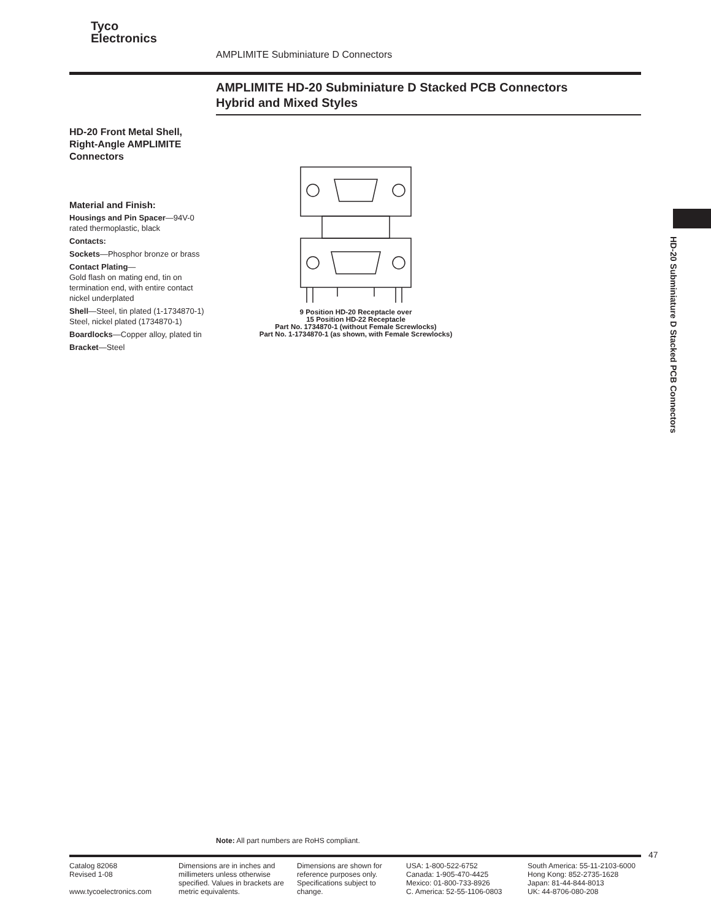Tyco
Electronics
AMPLIMITE Subminiature D Connectors
AMPLIMITE HD-20 Subminiature D Stacked PCB Connectors
Hybrid and Mixed Styles
HD-20 Front Metal Shell, Right-Angle AMPLIMITE Connectors
Material and Finish:
Housings and Pin Spacer—94V-0 rated thermoplastic, black
Contacts:
Sockets—Phosphor bronze or brass
Contact Plating—
Gold flash on mating end, tin on termination end, with entire contact nickel underplated
Shell—Steel, tin plated (1-1734870-1)
Steel, nickel plated (1734870-1)
Boardlocks—Copper alloy, plated tin
Bracket—Steel
9 Position HD-20 Receptacle over
15 Position HD-22 Receptacle
Part No. 1734870-1 (without Female Screwlocks)
Part No. 1-1734870-1 (as shown, with Female Screwlocks)
HD-20 Subminiature D Stacked PCB Connectors
Note: All part numbers are RoHS compliant.
47
Catalog 82068
Revised 1-08
www.tycoelectronics.com
Dimensions are in inches and millimeters unless otherwise specified. Values in brackets are metric equivalents.
Dimensions are shown for reference purposes only. Specifications subject to change.
USA: 1-800-522-6752
Canada: 1-905-470-4425
Mexico: 01-800-733-8926
C. America: 52-55-1106-0803
South America: 55-11-2103-6000
Hong Kong: 852-2735-1628
Japan: 81-44-844-8013
UK: 44-8706-080-208